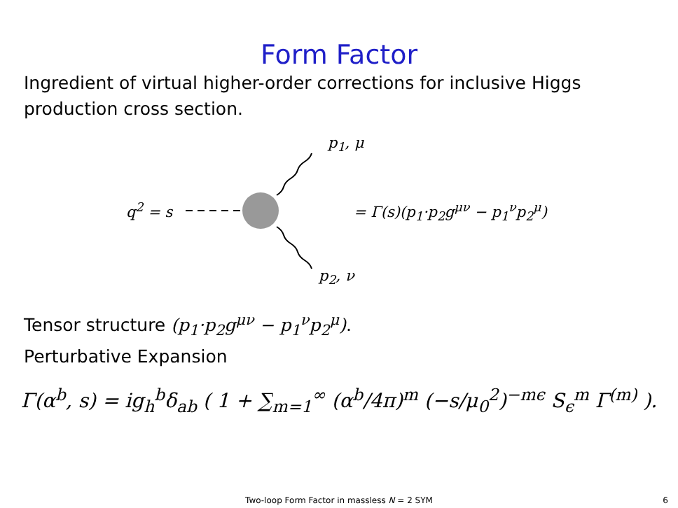Form Factor
Ingredient of virtual higher-order corrections for inclusive Higgs production cross section.
p<sub>1</sub>, μ
q<sup>2</sup> = s = Γ(s)(p<sub>1</sub>·p<sub>2</sub>g<sup>μν</sup> − p<sub>1</sub><sup>ν</sup>p<sub>2</sub><sup>μ</sup>)
p<sub>2</sub>, ν
Tensor structure (p<sub>1</sub>·p<sub>2</sub>g<sup>μν</sup> − p<sub>1</sub><sup>ν</sup>p<sub>2</sub><sup>μ</sup>).
Perturbative Expansion
Γ(α<sup>b</sup>, s) = ig<sub>h</sub><sup>b</sup>δ<sub>ab</sub> ( 1 + ∑<sub>m=1</sub><sup>∞</sup> (α<sup>b</sup>/4π)<sup>m</sup> (−s/μ<sub>0</sub><sup>2</sup>)<sup>−mϵ</sup> S<sub>ϵ</sub><sup>m</sup> Γ<sup>(m)</sup> ).
Two-loop Form Factor in massless N = 2 SYM 6